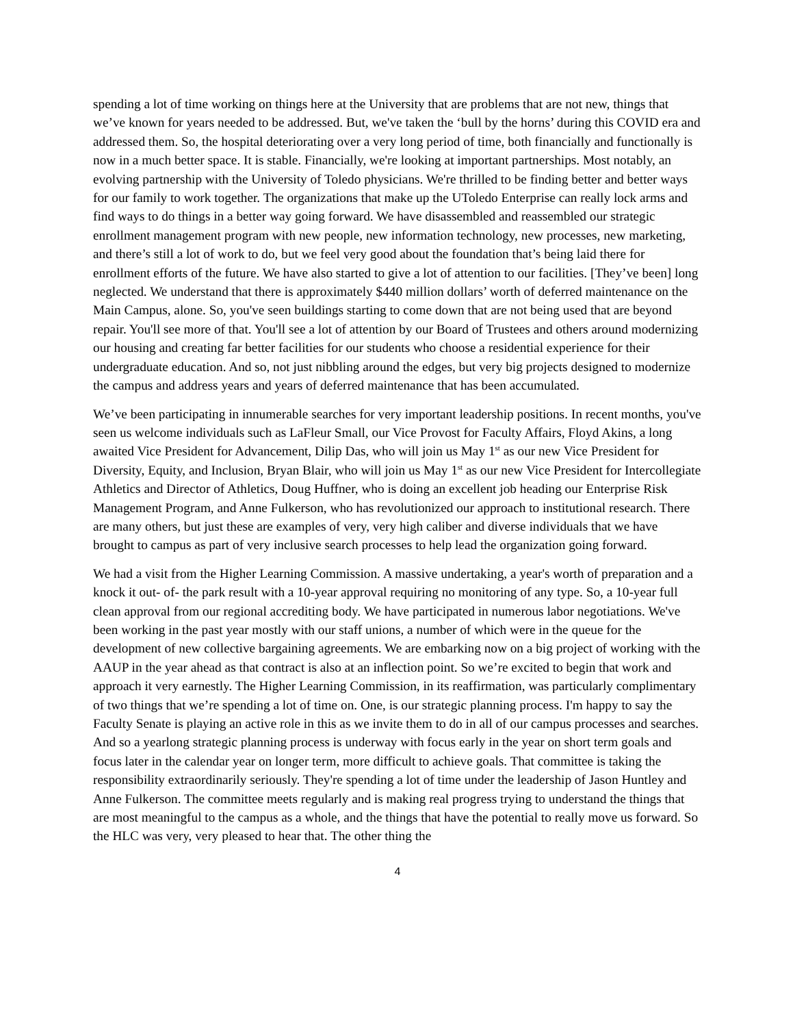spending a lot of time working on things here at the University that are problems that are not new, things that we’ve known for years needed to be addressed. But, we've taken the ‘bull by the horns’ during this COVID era and addressed them. So, the hospital deteriorating over a very long period of time, both financially and functionally is now in a much better space. It is stable. Financially, we're looking at important partnerships. Most notably, an evolving partnership with the University of Toledo physicians. We're thrilled to be finding better and better ways for our family to work together. The organizations that make up the UToledo Enterprise can really lock arms and find ways to do things in a better way going forward. We have disassembled and reassembled our strategic enrollment management program with new people, new information technology, new processes, new marketing, and there’s still a lot of work to do, but we feel very good about the foundation that’s being laid there for enrollment efforts of the future. We have also started to give a lot of attention to our facilities. [They’ve been] long neglected. We understand that there is approximately $440 million dollars’ worth of deferred maintenance on the Main Campus, alone. So, you've seen buildings starting to come down that are not being used that are beyond repair. You'll see more of that. You'll see a lot of attention by our Board of Trustees and others around modernizing our housing and creating far better facilities for our students who choose a residential experience for their undergraduate education. And so, not just nibbling around the edges, but very big projects designed to modernize the campus and address years and years of deferred maintenance that has been accumulated.
We’ve been participating in innumerable searches for very important leadership positions. In recent months, you've seen us welcome individuals such as LaFleur Small, our Vice Provost for Faculty Affairs, Floyd Akins, a long awaited Vice President for Advancement, Dilip Das, who will join us May 1<sup>st</sup> as our new Vice President for Diversity, Equity, and Inclusion, Bryan Blair, who will join us May 1<sup>st</sup> as our new Vice President for Intercollegiate Athletics and Director of Athletics, Doug Huffner, who is doing an excellent job heading our Enterprise Risk Management Program, and Anne Fulkerson, who has revolutionized our approach to institutional research. There are many others, but just these are examples of very, very high caliber and diverse individuals that we have brought to campus as part of very inclusive search processes to help lead the organization going forward.
We had a visit from the Higher Learning Commission. A massive undertaking, a year's worth of preparation and a knock it out- of- the park result with a 10-year approval requiring no monitoring of any type. So, a 10-year full clean approval from our regional accrediting body. We have participated in numerous labor negotiations. We've been working in the past year mostly with our staff unions, a number of which were in the queue for the development of new collective bargaining agreements. We are embarking now on a big project of working with the AAUP in the year ahead as that contract is also at an inflection point. So we’re excited to begin that work and approach it very earnestly. The Higher Learning Commission, in its reaffirmation, was particularly complimentary of two things that we’re spending a lot of time on. One, is our strategic planning process. I'm happy to say the Faculty Senate is playing an active role in this as we invite them to do in all of our campus processes and searches. And so a yearlong strategic planning process is underway with focus early in the year on short term goals and focus later in the calendar year on longer term, more difficult to achieve goals. That committee is taking the responsibility extraordinarily seriously. They're spending a lot of time under the leadership of Jason Huntley and Anne Fulkerson. The committee meets regularly and is making real progress trying to understand the things that are most meaningful to the campus as a whole, and the things that have the potential to really move us forward. So the HLC was very, very pleased to hear that. The other thing the
4